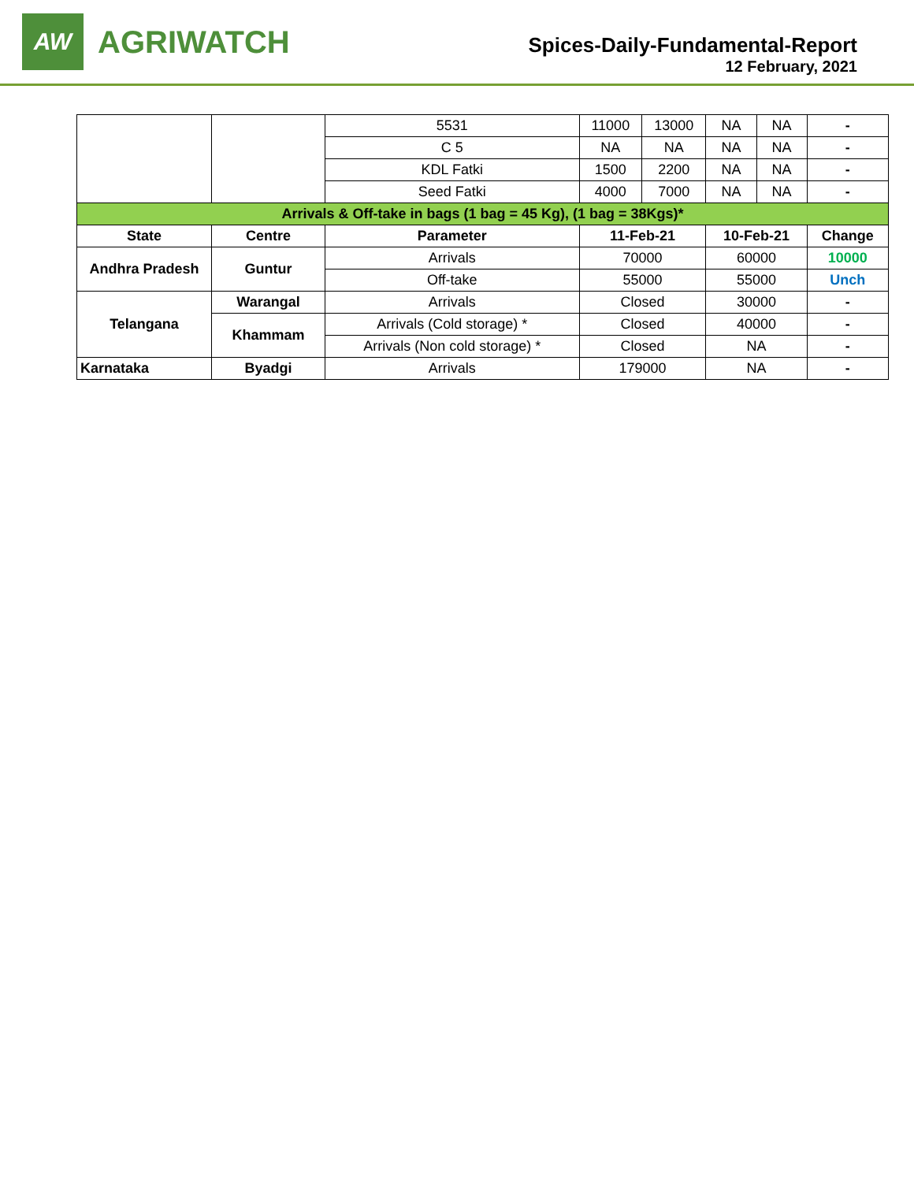AW
AGRIWATCH
Spices-Daily-Fundamental-Report
12 February, 2021
| | | 5531 | 11000 | 13000 | NA | NA | - |
| | | C 5 | NA | NA | NA | NA | - |
| | | KDL Fatki | 1500 | 2200 | NA | NA | - |
| | | Seed Fatki | 4000 | 7000 | NA | NA | - |
| Arrivals & Off-take in bags (1 bag = 45 Kg), (1 bag = 38Kgs)* | | | | | | | |
| State | Centre | Parameter | 11-Feb-21 | | 10-Feb-21 | | Change |
| Andhra Pradesh | Guntur | Arrivals | 70000 | | 60000 | | 10000 |
| | | Off-take | 55000 | | 55000 | | Unch |
| Telangana | Warangal | Arrivals | Closed | | 30000 | | - |
| | Khammam | Arrivals (Cold storage) * | Closed | | 40000 | | - |
| | | Arrivals (Non cold storage) * | Closed | | NA | | - |
| Karnataka | Byadgi | Arrivals | 179000 | | NA | | - |